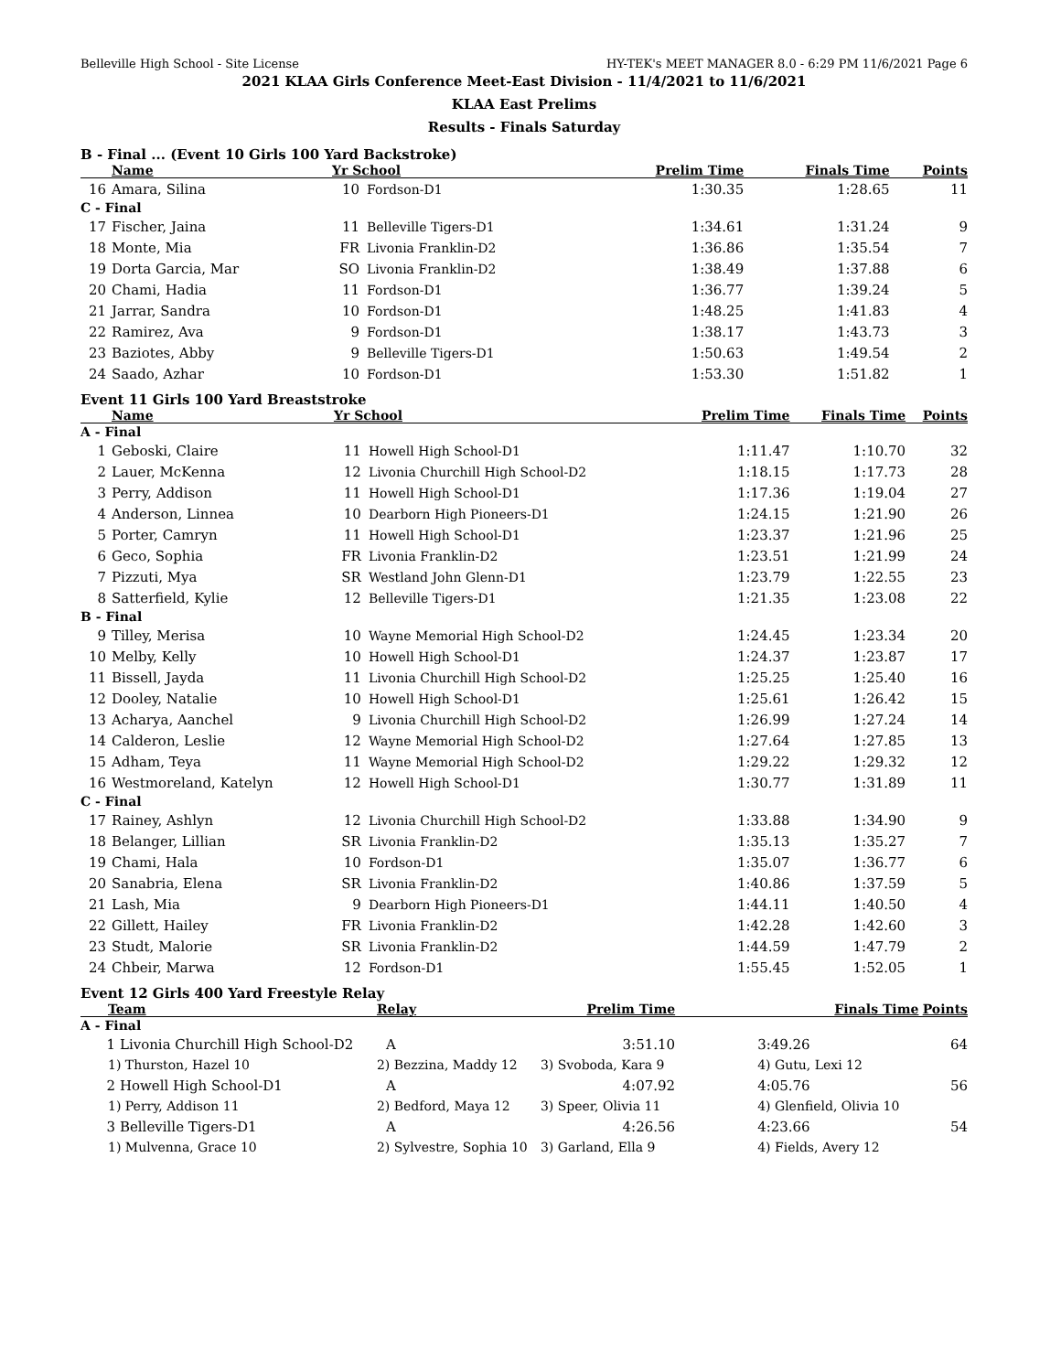Belleville High School - Site License HY-TEK's MEET MANAGER 8.0 - 6:29 PM 11/6/2021 Page 6
2021 KLAA Girls Conference Meet-East Division - 11/4/2021 to 11/6/2021
KLAA East Prelims
Results - Finals Saturday
B - Final ... (Event 10 Girls 100 Yard Backstroke)
| Name | | Yr School | | Prelim Time | Finals Time | Points |
| --- | --- | --- | --- | --- | --- | --- |
| 16 | Amara, Silina | 10 | Fordson-D1 | 1:30.35 | 1:28.65 | 11 |
| C - Final | | | | | | |
| 17 | Fischer, Jaina | 11 | Belleville Tigers-D1 | 1:34.61 | 1:31.24 | 9 |
| 18 | Monte, Mia | FR | Livonia Franklin-D2 | 1:36.86 | 1:35.54 | 7 |
| 19 | Dorta Garcia, Mar | SO | Livonia Franklin-D2 | 1:38.49 | 1:37.88 | 6 |
| 20 | Chami, Hadia | 11 | Fordson-D1 | 1:36.77 | 1:39.24 | 5 |
| 21 | Jarrar, Sandra | 10 | Fordson-D1 | 1:48.25 | 1:41.83 | 4 |
| 22 | Ramirez, Ava | 9 | Fordson-D1 | 1:38.17 | 1:43.73 | 3 |
| 23 | Baziotes, Abby | 9 | Belleville Tigers-D1 | 1:50.63 | 1:49.54 | 2 |
| 24 | Saado, Azhar | 10 | Fordson-D1 | 1:53.30 | 1:51.82 | 1 |
Event 11 Girls 100 Yard Breaststroke
| Name | | Yr School | | Prelim Time | Finals Time | Points |
| --- | --- | --- | --- | --- | --- | --- |
| A - Final | | | | | | |
| 1 | Geboski, Claire | 11 | Howell High School-D1 | 1:11.47 | 1:10.70 | 32 |
| 2 | Lauer, McKenna | 12 | Livonia Churchill High School-D2 | 1:18.15 | 1:17.73 | 28 |
| 3 | Perry, Addison | 11 | Howell High School-D1 | 1:17.36 | 1:19.04 | 27 |
| 4 | Anderson, Linnea | 10 | Dearborn High Pioneers-D1 | 1:24.15 | 1:21.90 | 26 |
| 5 | Porter, Camryn | 11 | Howell High School-D1 | 1:23.37 | 1:21.96 | 25 |
| 6 | Geco, Sophia | FR | Livonia Franklin-D2 | 1:23.51 | 1:21.99 | 24 |
| 7 | Pizzuti, Mya | SR | Westland John Glenn-D1 | 1:23.79 | 1:22.55 | 23 |
| 8 | Satterfield, Kylie | 12 | Belleville Tigers-D1 | 1:21.35 | 1:23.08 | 22 |
| B - Final | | | | | | |
| 9 | Tilley, Merisa | 10 | Wayne Memorial High School-D2 | 1:24.45 | 1:23.34 | 20 |
| 10 | Melby, Kelly | 10 | Howell High School-D1 | 1:24.37 | 1:23.87 | 17 |
| 11 | Bissell, Jayda | 11 | Livonia Churchill High School-D2 | 1:25.25 | 1:25.40 | 16 |
| 12 | Dooley, Natalie | 10 | Howell High School-D1 | 1:25.61 | 1:26.42 | 15 |
| 13 | Acharya, Aanchel | 9 | Livonia Churchill High School-D2 | 1:26.99 | 1:27.24 | 14 |
| 14 | Calderon, Leslie | 12 | Wayne Memorial High School-D2 | 1:27.64 | 1:27.85 | 13 |
| 15 | Adham, Teya | 11 | Wayne Memorial High School-D2 | 1:29.22 | 1:29.32 | 12 |
| 16 | Westmoreland, Katelyn | 12 | Howell High School-D1 | 1:30.77 | 1:31.89 | 11 |
| C - Final | | | | | | |
| 17 | Rainey, Ashlyn | 12 | Livonia Churchill High School-D2 | 1:33.88 | 1:34.90 | 9 |
| 18 | Belanger, Lillian | SR | Livonia Franklin-D2 | 1:35.13 | 1:35.27 | 7 |
| 19 | Chami, Hala | 10 | Fordson-D1 | 1:35.07 | 1:36.77 | 6 |
| 20 | Sanabria, Elena | SR | Livonia Franklin-D2 | 1:40.86 | 1:37.59 | 5 |
| 21 | Lash, Mia | 9 | Dearborn High Pioneers-D1 | 1:44.11 | 1:40.50 | 4 |
| 22 | Gillett, Hailey | FR | Livonia Franklin-D2 | 1:42.28 | 1:42.60 | 3 |
| 23 | Studt, Malorie | SR | Livonia Franklin-D2 | 1:44.59 | 1:47.79 | 2 |
| 24 | Chbeir, Marwa | 12 | Fordson-D1 | 1:55.45 | 1:52.05 | 1 |
Event 12 Girls 400 Yard Freestyle Relay
| Team | Relay | Prelim Time | Finals Time | Points |
| --- | --- | --- | --- | --- |
| A - Final | | | | |
| 1 Livonia Churchill High School-D2 | A | 3:51.10 | 3:49.26 | 64 |
| 1) Thurston, Hazel 10 | 2) Bezzina, Maddy 12 | 3) Svoboda, Kara 9 | 4) Gutu, Lexi 12 | |
| 2 Howell High School-D1 | A | 4:07.92 | 4:05.76 | 56 |
| 1) Perry, Addison 11 | 2) Bedford, Maya 12 | 3) Speer, Olivia 11 | 4) Glenfield, Olivia 10 | |
| 3 Belleville Tigers-D1 | A | 4:26.56 | 4:23.66 | 54 |
| 1) Mulvenna, Grace 10 | 2) Sylvestre, Sophia 10 | 3) Garland, Ella 9 | 4) Fields, Avery 12 | |